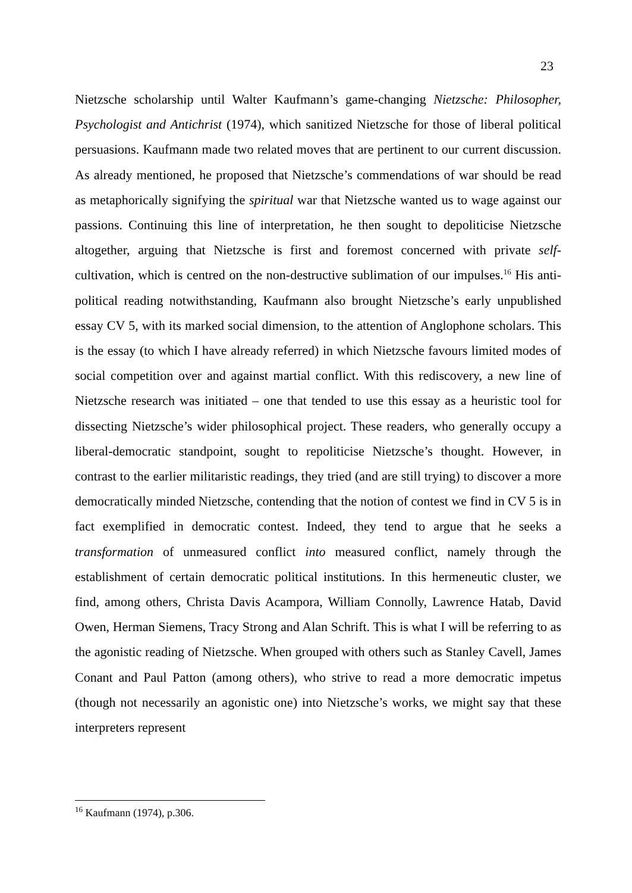23
Nietzsche scholarship until Walter Kaufmann’s game-changing Nietzsche: Philosopher, Psychologist and Antichrist (1974), which sanitized Nietzsche for those of liberal political persuasions. Kaufmann made two related moves that are pertinent to our current discussion. As already mentioned, he proposed that Nietzsche’s commendations of war should be read as metaphorically signifying the spiritual war that Nietzsche wanted us to wage against our passions. Continuing this line of interpretation, he then sought to depoliticise Nietzsche altogether, arguing that Nietzsche is first and foremost concerned with private self-cultivation, which is centred on the non-destructive sublimation of our impulses.<sup>16</sup> His anti-political reading notwithstanding, Kaufmann also brought Nietzsche’s early unpublished essay CV 5, with its marked social dimension, to the attention of Anglophone scholars. This is the essay (to which I have already referred) in which Nietzsche favours limited modes of social competition over and against martial conflict. With this rediscovery, a new line of Nietzsche research was initiated – one that tended to use this essay as a heuristic tool for dissecting Nietzsche’s wider philosophical project. These readers, who generally occupy a liberal-democratic standpoint, sought to repoliticise Nietzsche’s thought. However, in contrast to the earlier militaristic readings, they tried (and are still trying) to discover a more democratically minded Nietzsche, contending that the notion of contest we find in CV 5 is in fact exemplified in democratic contest. Indeed, they tend to argue that he seeks a transformation of unmeasured conflict into measured conflict, namely through the establishment of certain democratic political institutions. In this hermeneutic cluster, we find, among others, Christa Davis Acampora, William Connolly, Lawrence Hatab, David Owen, Herman Siemens, Tracy Strong and Alan Schrift. This is what I will be referring to as the agonistic reading of Nietzsche. When grouped with others such as Stanley Cavell, James Conant and Paul Patton (among others), who strive to read a more democratic impetus (though not necessarily an agonistic one) into Nietzsche’s works, we might say that these interpreters represent
<sup>16</sup> Kaufmann (1974), p.306.